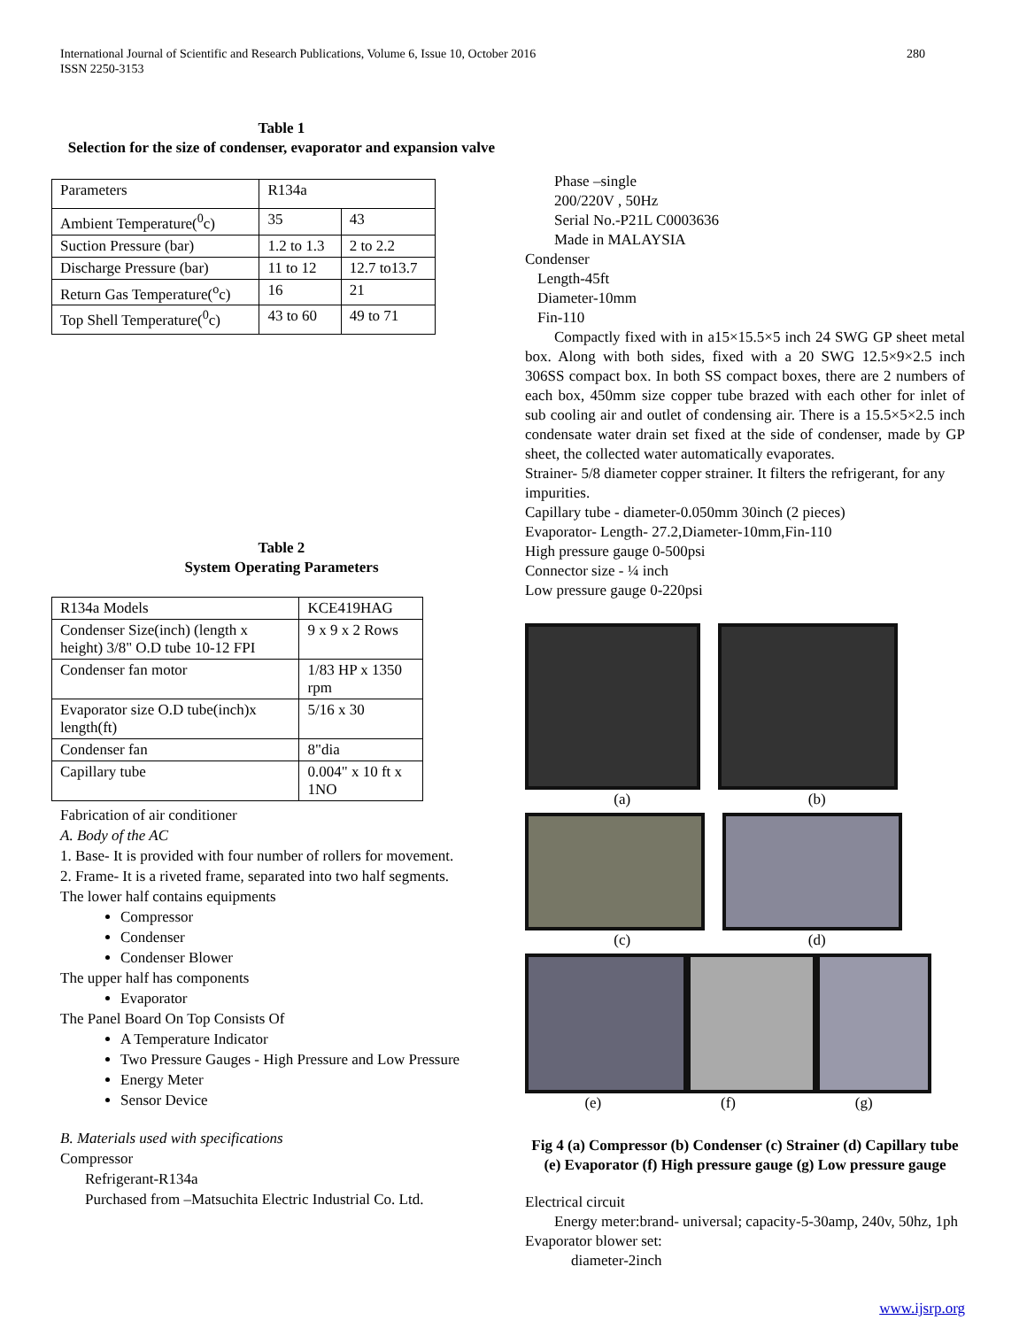International Journal of Scientific and Research Publications, Volume 6, Issue 10, October 2016
ISSN 2250-3153
280
Table 1
Selection for the size of condenser, evaporator and expansion valve
| Parameters | R134a | |
| Ambient Temperature(<sup>0</sup>c) | 35 | 43 |
| Suction Pressure (bar) | 1.2 to 1.3 | 2 to 2.2 |
| Discharge Pressure (bar) | 11 to 12 | 12.7 to13.7 |
| Return Gas Temperature(<sup>o</sup>c) | 16 | 21 |
| Top Shell Temperature(<sup>0</sup>c) | 43 to 60 | 49 to 71 |
Table 2
System Operating Parameters
| R134a Models | KCE419HAG |
| Condenser Size(inch) (length x height) 3/8" O.D tube 10-12 FPI | 9 x 9 x 2 Rows |
| Condenser fan motor | 1/83 HP x 1350 rpm |
| Evaporator size O.D tube(inch)x length(ft) | 5/16 x 30 |
| Condenser fan | 8"dia |
| Capillary tube | 0.004" x 10 ft x 1NO |
Fabrication of air conditioner
A. Body of the AC
1. Base- It is provided with four number of rollers for movement.
2. Frame- It is a riveted frame, separated into two half segments.
The lower half contains equipments
Compressor
Condenser
Condenser Blower
The upper half has components
Evaporator
The Panel Board On Top Consists Of
A Temperature Indicator
Two Pressure Gauges - High Pressure and Low Pressure
Energy Meter
Sensor Device
B. Materials used with specifications
Compressor
Refrigerant-R134a
Purchased from –Matsuchita Electric Industrial Co. Ltd.
Phase –single
200/220V , 50Hz
Serial No.-P21L C0003636
Made in MALAYSIA
Condenser
Length-45ft
Diameter-10mm
Fin-110
Compactly fixed with in a15×15.5×5 inch 24 SWG GP sheet metal box. Along with both sides, fixed with a 20 SWG 12.5×9×2.5 inch 306SS compact box. In both SS compact boxes, there are 2 numbers of each box, 450mm size copper tube brazed with each other for inlet of sub cooling air and outlet of condensing air. There is a 15.5×5×2.5 inch condensate water drain set fixed at the side of condenser, made by GP sheet, the collected water automatically evaporates.
Strainer- 5/8 diameter copper strainer. It filters the refrigerant, for any impurities.
Capillary tube - diameter-0.050mm 30inch (2 pieces)
Evaporator- Length- 27.2,Diameter-10mm,Fin-110
High pressure gauge 0-500psi
Connector size - ¼ inch
Low pressure gauge 0-220psi
(a) (b)
(c) (d)
(e) (f) (g)
Fig 4 (a) Compressor (b) Condenser (c) Strainer (d) Capillary tube (e) Evaporator (f) High pressure gauge (g) Low pressure gauge
Electrical circuit
Energy meter:brand- universal; capacity-5-30amp, 240v, 50hz, 1ph
Evaporator blower set:
diameter-2inch
www.ijsrp.org